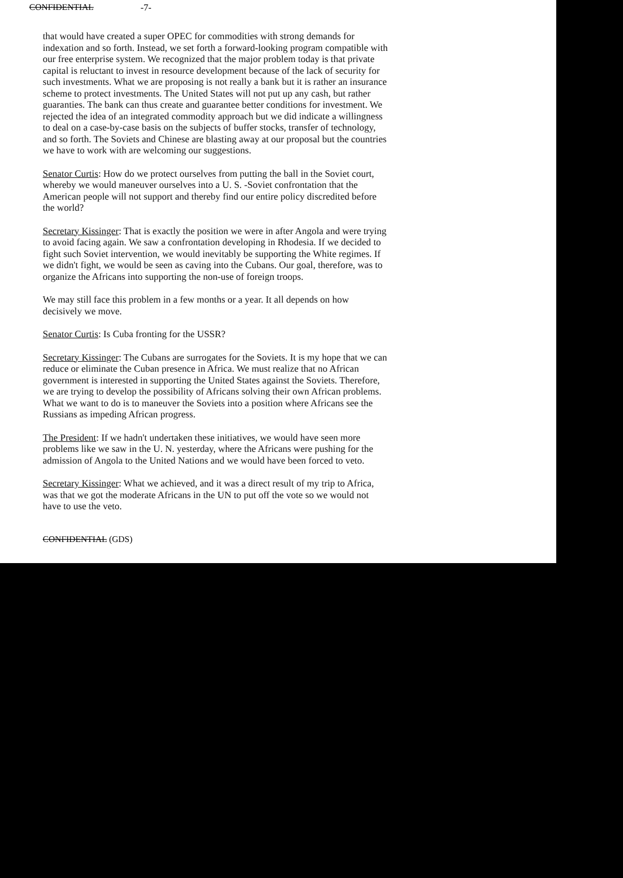CONFIDENTIAL -7-
that would have created a super OPEC for commodities with strong demands for indexation and so forth. Instead, we set forth a forward-looking program compatible with our free enterprise system. We recognized that the major problem today is that private capital is reluctant to invest in resource development because of the lack of security for such investments. What we are proposing is not really a bank but it is rather an insurance scheme to protect investments. The United States will not put up any cash, but rather guaranties. The bank can thus create and guarantee better conditions for investment. We rejected the idea of an integrated commodity approach but we did indicate a willingness to deal on a case-by-case basis on the subjects of buffer stocks, transfer of technology, and so forth. The Soviets and Chinese are blasting away at our proposal but the countries we have to work with are welcoming our suggestions.
Senator Curtis: How do we protect ourselves from putting the ball in the Soviet court, whereby we would maneuver ourselves into a U. S. -Soviet confrontation that the American people will not support and thereby find our entire policy discredited before the world?
Secretary Kissinger: That is exactly the position we were in after Angola and were trying to avoid facing again. We saw a confrontation developing in Rhodesia. If we decided to fight such Soviet intervention, we would inevitably be supporting the White regimes. If we didn't fight, we would be seen as caving into the Cubans. Our goal, therefore, was to organize the Africans into supporting the non-use of foreign troops.
We may still face this problem in a few months or a year. It all depends on how decisively we move.
Senator Curtis: Is Cuba fronting for the USSR?
Secretary Kissinger: The Cubans are surrogates for the Soviets. It is my hope that we can reduce or eliminate the Cuban presence in Africa. We must realize that no African government is interested in supporting the United States against the Soviets. Therefore, we are trying to develop the possibility of Africans solving their own African problems. What we want to do is to maneuver the Soviets into a position where Africans see the Russians as impeding African progress.
The President: If we hadn't undertaken these initiatives, we would have seen more problems like we saw in the U. N. yesterday, where the Africans were pushing for the admission of Angola to the United Nations and we would have been forced to veto.
Secretary Kissinger: What we achieved, and it was a direct result of my trip to Africa, was that we got the moderate Africans in the UN to put off the vote so we would not have to use the veto.
CONFIDENTIAL (GDS)